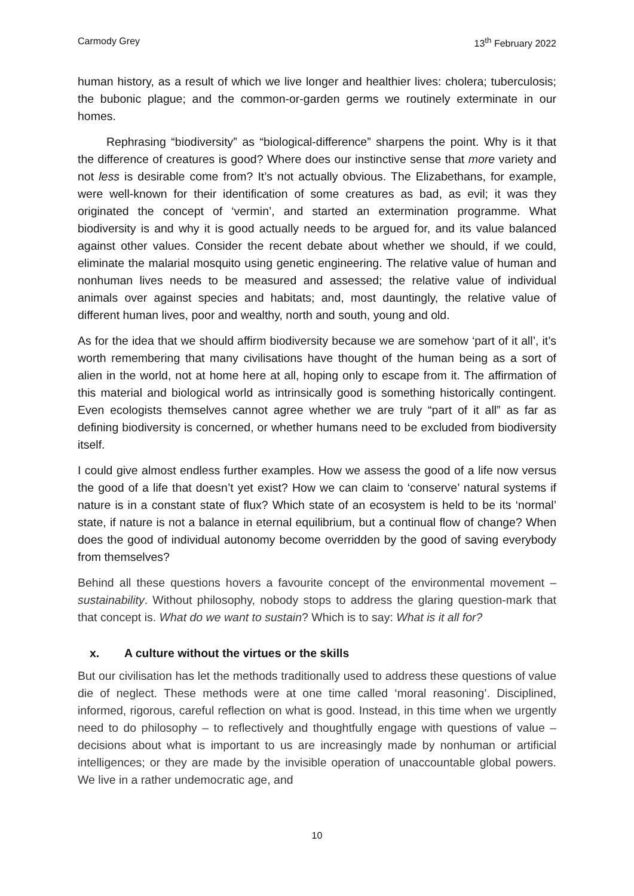Carmody Grey 13<sup>th</sup> February 2022
human history, as a result of which we live longer and healthier lives: cholera; tuberculosis; the bubonic plague; and the common-or-garden germs we routinely exterminate in our homes.
Rephrasing “biodiversity” as “biological-difference” sharpens the point. Why is it that the difference of creatures is good? Where does our instinctive sense that more variety and not less is desirable come from? It’s not actually obvious. The Elizabethans, for example, were well-known for their identification of some creatures as bad, as evil; it was they originated the concept of ‘vermin’, and started an extermination programme. What biodiversity is and why it is good actually needs to be argued for, and its value balanced against other values. Consider the recent debate about whether we should, if we could, eliminate the malarial mosquito using genetic engineering. The relative value of human and nonhuman lives needs to be measured and assessed; the relative value of individual animals over against species and habitats; and, most dauntingly, the relative value of different human lives, poor and wealthy, north and south, young and old.
As for the idea that we should affirm biodiversity because we are somehow ‘part of it all’, it’s worth remembering that many civilisations have thought of the human being as a sort of alien in the world, not at home here at all, hoping only to escape from it. The affirmation of this material and biological world as intrinsically good is something historically contingent. Even ecologists themselves cannot agree whether we are truly “part of it all” as far as defining biodiversity is concerned, or whether humans need to be excluded from biodiversity itself.
I could give almost endless further examples. How we assess the good of a life now versus the good of a life that doesn’t yet exist? How we can claim to ‘conserve’ natural systems if nature is in a constant state of flux? Which state of an ecosystem is held to be its ‘normal’ state, if nature is not a balance in eternal equilibrium, but a continual flow of change? When does the good of individual autonomy become overridden by the good of saving everybody from themselves?
Behind all these questions hovers a favourite concept of the environmental movement – sustainability. Without philosophy, nobody stops to address the glaring question-mark that that concept is. What do we want to sustain? Which is to say: What is it all for?
x. A culture without the virtues or the skills
But our civilisation has let the methods traditionally used to address these questions of value die of neglect. These methods were at one time called ‘moral reasoning’. Disciplined, informed, rigorous, careful reflection on what is good. Instead, in this time when we urgently need to do philosophy – to reflectively and thoughtfully engage with questions of value – decisions about what is important to us are increasingly made by nonhuman or artificial intelligences; or they are made by the invisible operation of unaccountable global powers. We live in a rather undemocratic age, and
10